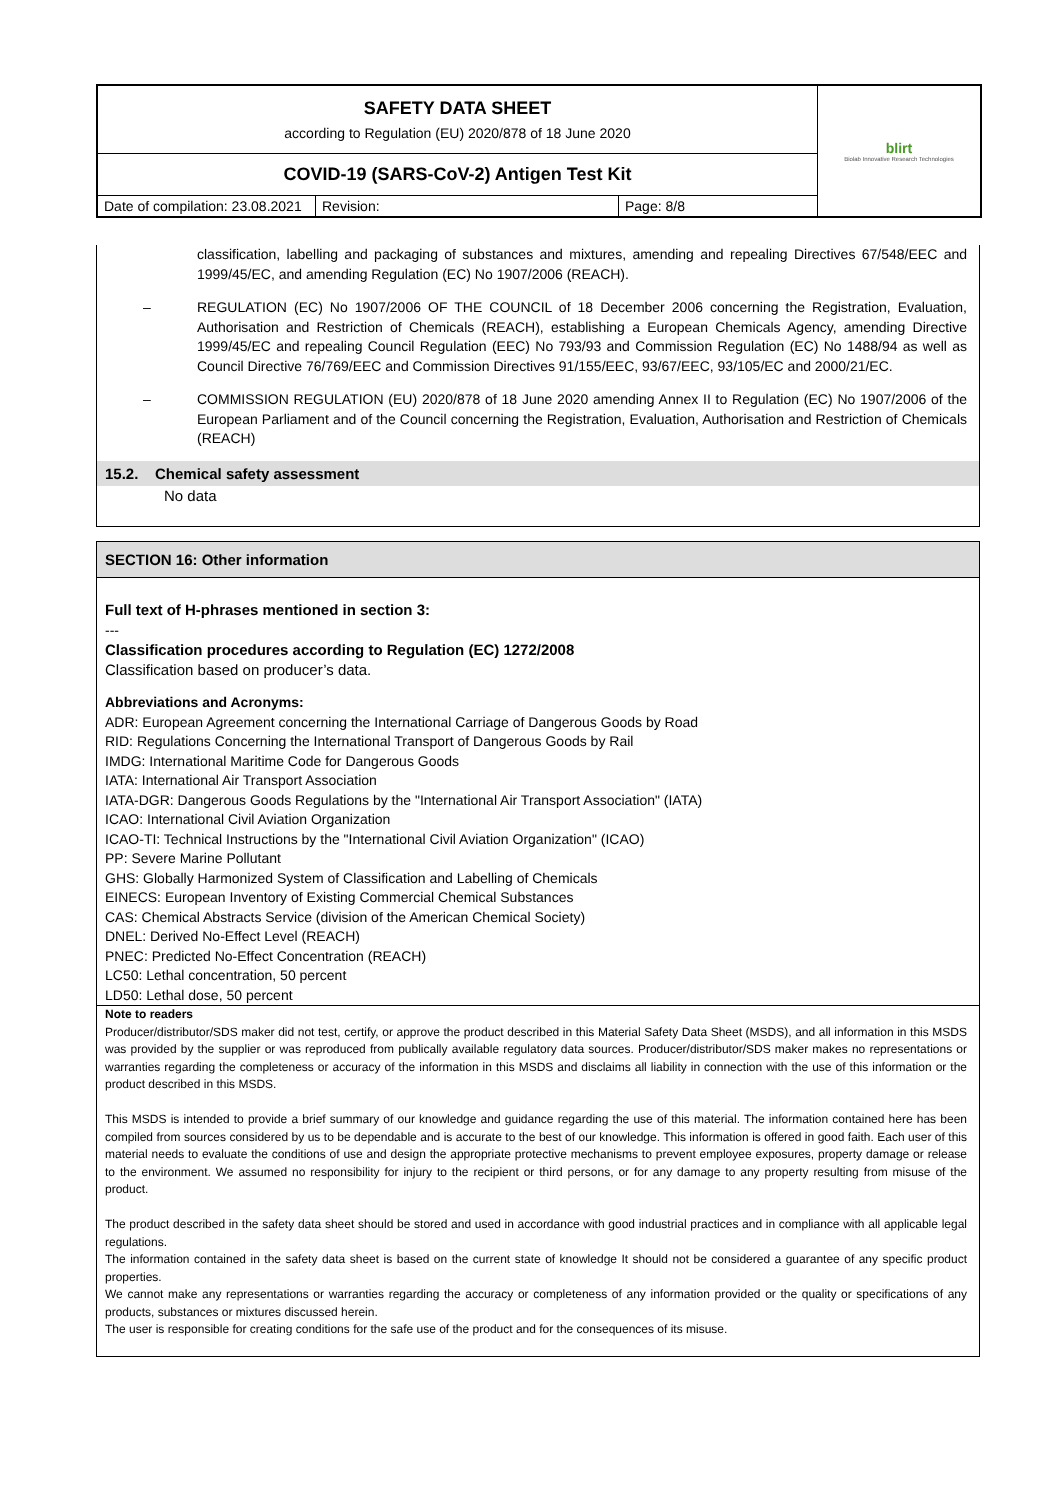| SAFETY DATA SHEET according to Regulation (EU) 2020/878 of 18 June 2020 | blirt Biolab Innovative Research Technologies |
| COVID-19 (SARS-CoV-2) Antigen Test Kit | |
| / Date of compilation: 23.08.2021 / Revision: / Page: 8/8 / | |
classification, labelling and packaging of substances and mixtures, amending and repealing Directives 67/548/EEC and 1999/45/EC, and amending Regulation (EC) No 1907/2006 (REACH).
– REGULATION (EC) No 1907/2006 OF THE COUNCIL of 18 December 2006 concerning the Registration, Evaluation, Authorisation and Restriction of Chemicals (REACH), establishing a European Chemicals Agency, amending Directive 1999/45/EC and repealing Council Regulation (EEC) No 793/93 and Commission Regulation (EC) No 1488/94 as well as Council Directive 76/769/EEC and Commission Directives 91/155/EEC, 93/67/EEC, 93/105/EC and 2000/21/EC.
– COMMISSION REGULATION (EU) 2020/878 of 18 June 2020 amending Annex II to Regulation (EC) No 1907/2006 of the European Parliament and of the Council concerning the Registration, Evaluation, Authorisation and Restriction of Chemicals (REACH)
15.2. Chemical safety assessment
No data
SECTION 16: Other information
Full text of H-phrases mentioned in section 3:
---
Classification procedures according to Regulation (EC) 1272/2008
Classification based on producer’s data.
Abbreviations and Acronyms:
ADR: European Agreement concerning the International Carriage of Dangerous Goods by Road
RID: Regulations Concerning the International Transport of Dangerous Goods by Rail
IMDG: International Maritime Code for Dangerous Goods
IATA: International Air Transport Association
IATA-DGR: Dangerous Goods Regulations by the "International Air Transport Association" (IATA)
ICAO: International Civil Aviation Organization
ICAO-TI: Technical Instructions by the "International Civil Aviation Organization" (ICAO)
PP: Severe Marine Pollutant
GHS: Globally Harmonized System of Classification and Labelling of Chemicals
EINECS: European Inventory of Existing Commercial Chemical Substances
CAS: Chemical Abstracts Service (division of the American Chemical Society)
DNEL: Derived No-Effect Level (REACH)
PNEC: Predicted No-Effect Concentration (REACH)
LC50: Lethal concentration, 50 percent
LD50: Lethal dose, 50 percent
Note to readers
Producer/distributor/SDS maker did not test, certify, or approve the product described in this Material Safety Data Sheet (MSDS), and all information in this MSDS was provided by the supplier or was reproduced from publically available regulatory data sources. Producer/distributor/SDS maker makes no representations or warranties regarding the completeness or accuracy of the information in this MSDS and disclaims all liability in connection with the use of this information or the product described in this MSDS.
This MSDS is intended to provide a brief summary of our knowledge and guidance regarding the use of this material. The information contained here has been compiled from sources considered by us to be dependable and is accurate to the best of our knowledge. This information is offered in good faith. Each user of this material needs to evaluate the conditions of use and design the appropriate protective mechanisms to prevent employee exposures, property damage or release to the environment. We assumed no responsibility for injury to the recipient or third persons, or for any damage to any property resulting from misuse of the product.
The product described in the safety data sheet should be stored and used in accordance with good industrial practices and in compliance with all applicable legal regulations.
The information contained in the safety data sheet is based on the current state of knowledge It should not be considered a guarantee of any specific product properties.
We cannot make any representations or warranties regarding the accuracy or completeness of any information provided or the quality or specifications of any products, substances or mixtures discussed herein.
The user is responsible for creating conditions for the safe use of the product and for the consequences of its misuse.